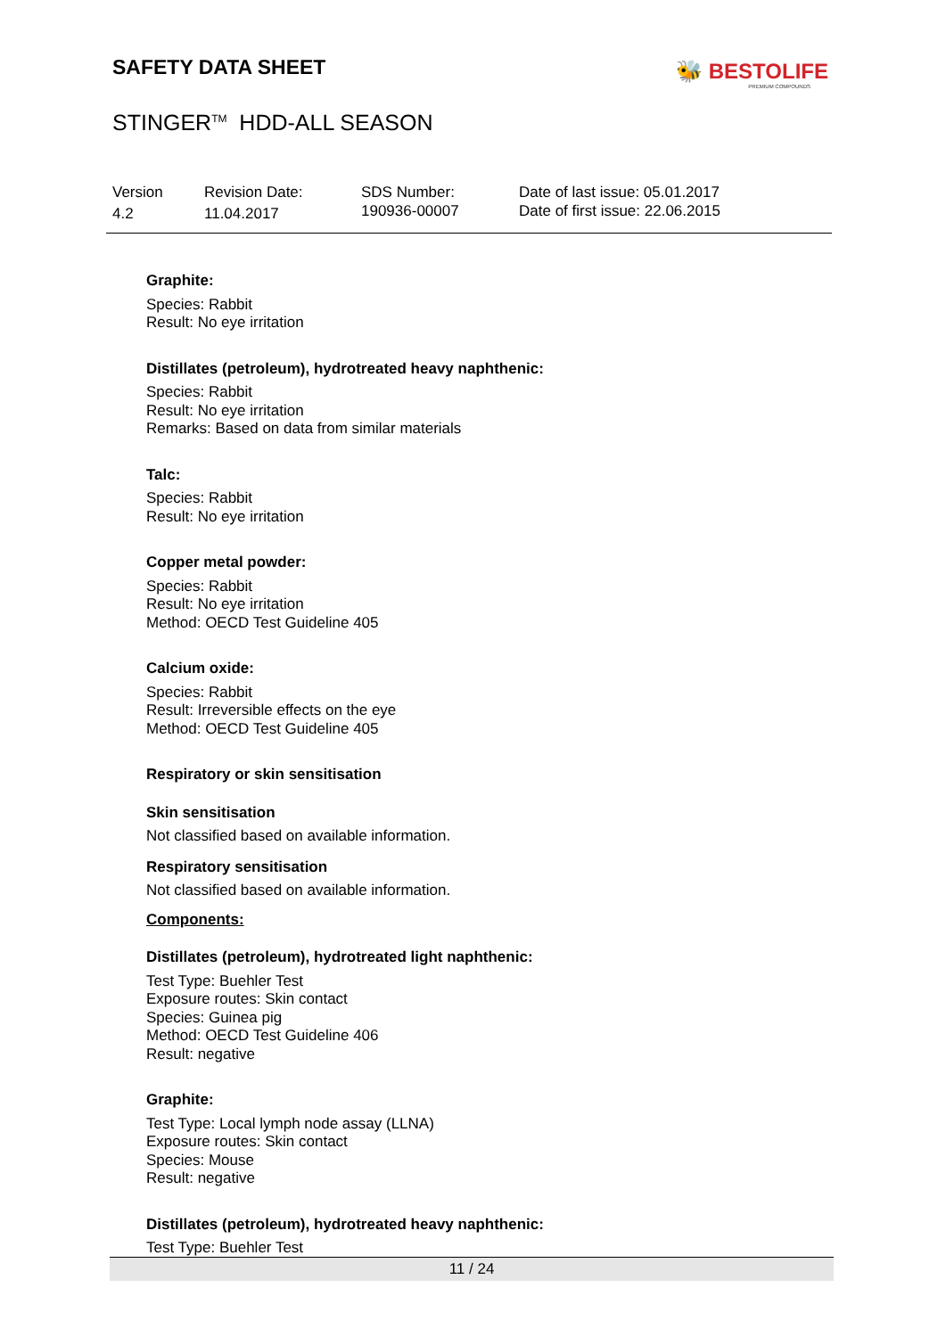SAFETY DATA SHEET
🐝 BESTOLIFE
PREMIUM COMPOUNDS
STINGER<sup>TM</sup> HDD-ALL SEASON
Version
4.2
Revision Date:
11.04.2017
SDS Number:
190936-00007
Date of last issue: 05.01.2017
Date of first issue: 22.06.2015
Graphite:
Species: Rabbit
Result: No eye irritation
Distillates (petroleum), hydrotreated heavy naphthenic:
Species: Rabbit
Result: No eye irritation
Remarks: Based on data from similar materials
Talc:
Species: Rabbit
Result: No eye irritation
Copper metal powder:
Species: Rabbit
Result: No eye irritation
Method: OECD Test Guideline 405
Calcium oxide:
Species: Rabbit
Result: Irreversible effects on the eye
Method: OECD Test Guideline 405
Respiratory or skin sensitisation
Skin sensitisation
Not classified based on available information.
Respiratory sensitisation
Not classified based on available information.
Components:
Distillates (petroleum), hydrotreated light naphthenic:
Test Type: Buehler Test
Exposure routes: Skin contact
Species: Guinea pig
Method: OECD Test Guideline 406
Result: negative
Graphite:
Test Type: Local lymph node assay (LLNA)
Exposure routes: Skin contact
Species: Mouse
Result: negative
Distillates (petroleum), hydrotreated heavy naphthenic:
Test Type: Buehler Test
11 / 24